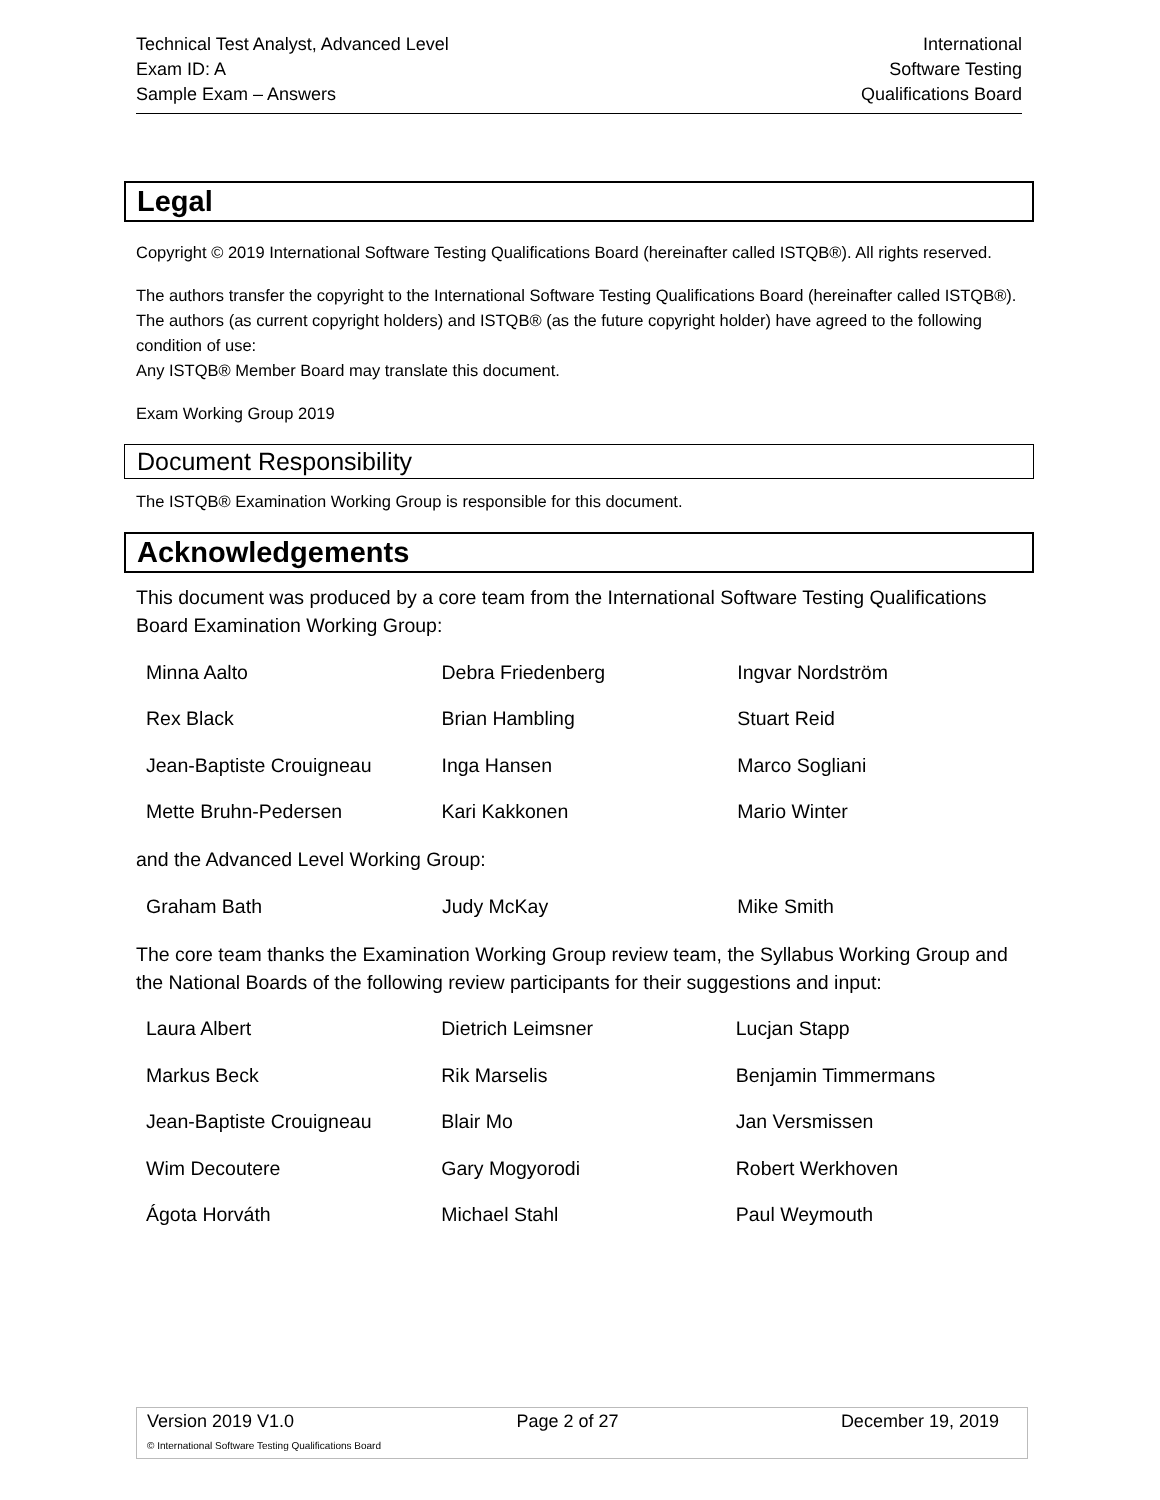Technical Test Analyst, Advanced Level
Exam ID: A
Sample Exam – Answers
International
Software Testing
Qualifications Board
Legal
Copyright © 2019 International Software Testing Qualifications Board (hereinafter called ISTQB®). All rights reserved.
The authors transfer the copyright to the International Software Testing Qualifications Board (hereinafter called ISTQB®). The authors (as current copyright holders) and ISTQB® (as the future copyright holder) have agreed to the following condition of use:
Any ISTQB® Member Board may translate this document.
Exam Working Group 2019
Document Responsibility
The ISTQB® Examination Working Group is responsible for this document.
Acknowledgements
This document was produced by a core team from the International Software Testing Qualifications Board Examination Working Group:
| Minna Aalto | Debra Friedenberg | Ingvar Nordström |
| Rex Black | Brian Hambling | Stuart Reid |
| Jean-Baptiste Crouigneau | Inga Hansen | Marco Sogliani |
| Mette Bruhn-Pedersen | Kari Kakkonen | Mario Winter |
and the Advanced Level Working Group:
| Graham Bath | Judy McKay | Mike Smith |
The core team thanks the Examination Working Group review team, the Syllabus Working Group and the National Boards of the following review participants for their suggestions and input:
| Laura Albert | Dietrich Leimsner | Lucjan Stapp |
| Markus Beck | Rik Marselis | Benjamin Timmermans |
| Jean-Baptiste Crouigneau | Blair Mo | Jan Versmissen |
| Wim Decoutere | Gary Mogyorodi | Robert Werkhoven |
| Ágota Horváth | Michael Stahl | Paul Weymouth |
Version 2019 V1.0 Page 2 of 27 December 19, 2019
© International Software Testing Qualifications Board